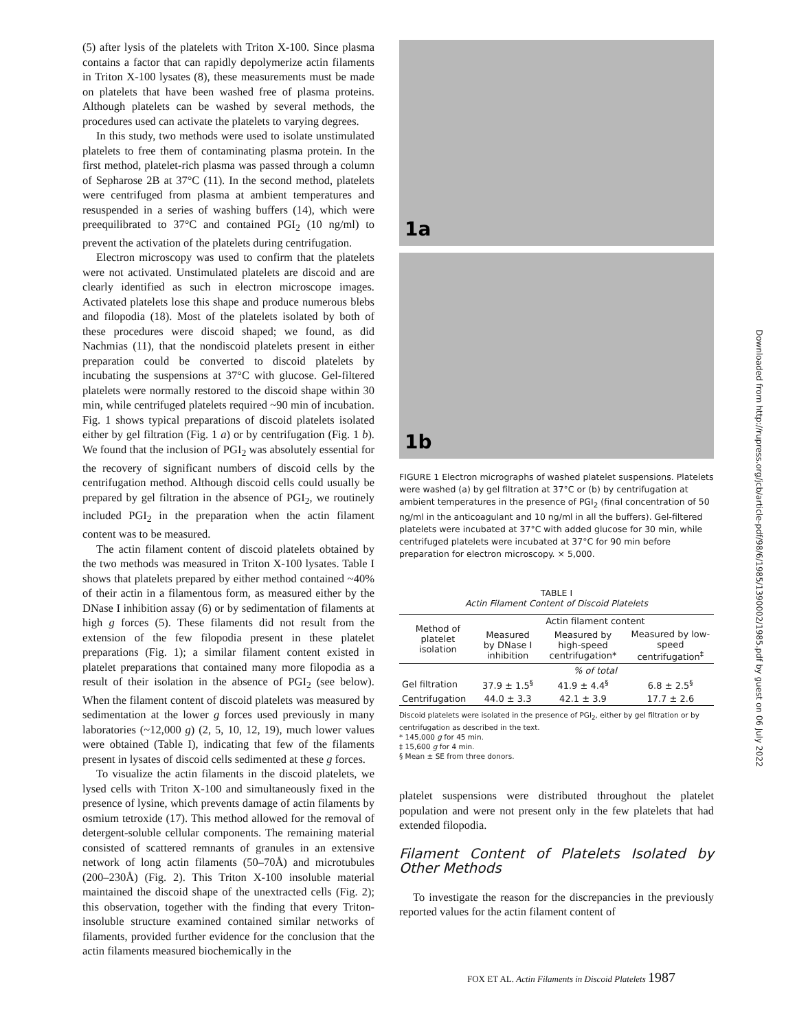(5) after lysis of the platelets with Triton X-100. Since plasma contains a factor that can rapidly depolymerize actin filaments in Triton X-100 lysates (8), these measurements must be made on platelets that have been washed free of plasma proteins. Although platelets can be washed by several methods, the procedures used can activate the platelets to varying degrees.
In this study, two methods were used to isolate unstimulated platelets to free them of contaminating plasma protein. In the first method, platelet-rich plasma was passed through a column of Sepharose 2B at 37°C (11). In the second method, platelets were centrifuged from plasma at ambient temperatures and resuspended in a series of washing buffers (14), which were preequilibrated to 37°C and contained PGI<sub>2</sub> (10 ng/ml) to prevent the activation of the platelets during centrifugation.
Electron microscopy was used to confirm that the platelets were not activated. Unstimulated platelets are discoid and are clearly identified as such in electron microscope images. Activated platelets lose this shape and produce numerous blebs and filopodia (18). Most of the platelets isolated by both of these procedures were discoid shaped; we found, as did Nachmias (11), that the nondiscoid platelets present in either preparation could be converted to discoid platelets by incubating the suspensions at 37°C with glucose. Gel-filtered platelets were normally restored to the discoid shape within 30 min, while centrifuged platelets required ~90 min of incubation. Fig. 1 shows typical preparations of discoid platelets isolated either by gel filtration (Fig. 1 a) or by centrifugation (Fig. 1 b). We found that the inclusion of PGI<sub>2</sub> was absolutely essential for the recovery of significant numbers of discoid cells by the centrifugation method. Although discoid cells could usually be prepared by gel filtration in the absence of PGI<sub>2</sub>, we routinely included PGI<sub>2</sub> in the preparation when the actin filament content was to be measured.
The actin filament content of discoid platelets obtained by the two methods was measured in Triton X-100 lysates. Table I shows that platelets prepared by either method contained ~40% of their actin in a filamentous form, as measured either by the DNase I inhibition assay (6) or by sedimentation of filaments at high g forces (5). These filaments did not result from the extension of the few filopodia present in these platelet preparations (Fig. 1); a similar filament content existed in platelet preparations that contained many more filopodia as a result of their isolation in the absence of PGI<sub>2</sub> (see below). When the filament content of discoid platelets was measured by sedimentation at the lower g forces used previously in many laboratories (~12,000 g) (2, 5, 10, 12, 19), much lower values were obtained (Table I), indicating that few of the filaments present in lysates of discoid cells sedimented at these g forces.
To visualize the actin filaments in the discoid platelets, we lysed cells with Triton X-100 and simultaneously fixed in the presence of lysine, which prevents damage of actin filaments by osmium tetroxide (17). This method allowed for the removal of detergent-soluble cellular components. The remaining material consisted of scattered remnants of granules in an extensive network of long actin filaments (50–70Å) and microtubules (200–230Å) (Fig. 2). This Triton X-100 insoluble material maintained the discoid shape of the unextracted cells (Fig. 2); this observation, together with the finding that every Triton-insoluble structure examined contained similar networks of filaments, provided further evidence for the conclusion that the actin filaments measured biochemically in the
1a
1b
FIGURE 1 Electron micrographs of washed platelet suspensions. Platelets were washed (a) by gel filtration at 37°C or (b) by centrifugation at ambient temperatures in the presence of PGI<sub>2</sub> (final concentration of 50 ng/ml in the anticoagulant and 10 ng/ml in all the buffers). Gel-filtered platelets were incubated at 37°C with added glucose for 30 min, while centrifuged platelets were incubated at 37°C for 90 min before preparation for electron microscopy. × 5,000.
TABLE I
Actin Filament Content of Discoid Platelets
| Method of platelet isolation | Actin filament content | | |
| --- | --- | --- | --- |
| | Measured by DNase I inhibition | Measured by high-speed centrifugation* | Measured by low-speed centrifugation<sup>‡</sup> |
| | % of total | | |
| Gel filtration | 37.9 ± 1.5<sup>§</sup> | 41.9 ± 4.4<sup>§</sup> | 6.8 ± 2.5<sup>§</sup> |
| Centrifugation | 44.0 ± 3.3 | 42.1 ± 3.9 | 17.7 ± 2.6 |
Discoid platelets were isolated in the presence of PGI<sub>2</sub>, either by gel filtration or by centrifugation as described in the text.
* 145,000 g for 45 min.
‡ 15,600 g for 4 min.
§ Mean ± SE from three donors.
platelet suspensions were distributed throughout the platelet population and were not present only in the few platelets that had extended filopodia.
Filament Content of Platelets Isolated by Other Methods
To investigate the reason for the discrepancies in the previously reported values for the actin filament content of
FOX ET AL. Actin Filaments in Discoid Platelets 1987
Downloaded from http://rupress.org/jcb/article-pdf/98/6/1985/1390002/1985.pdf by guest on 06 July 2022